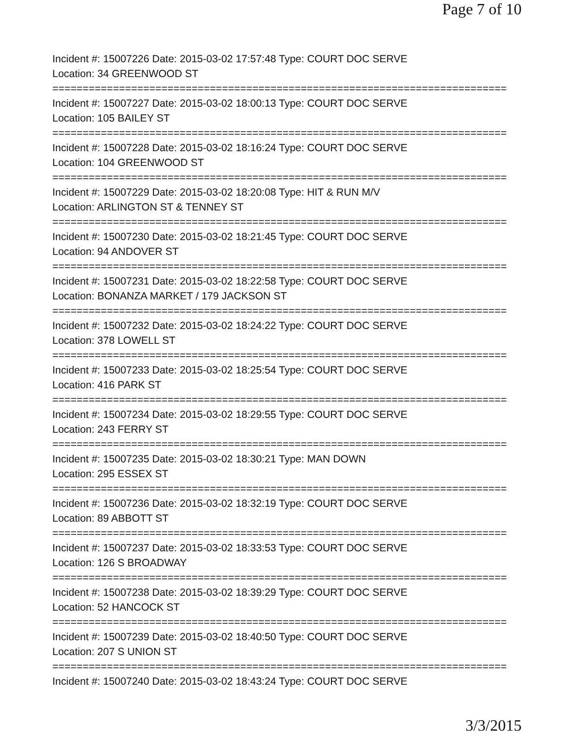Page 7 of 10
Incident #: 15007226 Date: 2015-03-02 17:57:48 Type: COURT DOC SERVE
Location: 34 GREENWOOD ST
===========================================================================
Incident #: 15007227 Date: 2015-03-02 18:00:13 Type: COURT DOC SERVE
Location: 105 BAILEY ST
===========================================================================
Incident #: 15007228 Date: 2015-03-02 18:16:24 Type: COURT DOC SERVE
Location: 104 GREENWOOD ST
===========================================================================
Incident #: 15007229 Date: 2015-03-02 18:20:08 Type: HIT & RUN M/V
Location: ARLINGTON ST & TENNEY ST
===========================================================================
Incident #: 15007230 Date: 2015-03-02 18:21:45 Type: COURT DOC SERVE
Location: 94 ANDOVER ST
===========================================================================
Incident #: 15007231 Date: 2015-03-02 18:22:58 Type: COURT DOC SERVE
Location: BONANZA MARKET / 179 JACKSON ST
===========================================================================
Incident #: 15007232 Date: 2015-03-02 18:24:22 Type: COURT DOC SERVE
Location: 378 LOWELL ST
===========================================================================
Incident #: 15007233 Date: 2015-03-02 18:25:54 Type: COURT DOC SERVE
Location: 416 PARK ST
===========================================================================
Incident #: 15007234 Date: 2015-03-02 18:29:55 Type: COURT DOC SERVE
Location: 243 FERRY ST
===========================================================================
Incident #: 15007235 Date: 2015-03-02 18:30:21 Type: MAN DOWN
Location: 295 ESSEX ST
===========================================================================
Incident #: 15007236 Date: 2015-03-02 18:32:19 Type: COURT DOC SERVE
Location: 89 ABBOTT ST
===========================================================================
Incident #: 15007237 Date: 2015-03-02 18:33:53 Type: COURT DOC SERVE
Location: 126 S BROADWAY
===========================================================================
Incident #: 15007238 Date: 2015-03-02 18:39:29 Type: COURT DOC SERVE
Location: 52 HANCOCK ST
===========================================================================
Incident #: 15007239 Date: 2015-03-02 18:40:50 Type: COURT DOC SERVE
Location: 207 S UNION ST
===========================================================================
Incident #: 15007240 Date: 2015-03-02 18:43:24 Type: COURT DOC SERVE
3/3/2015